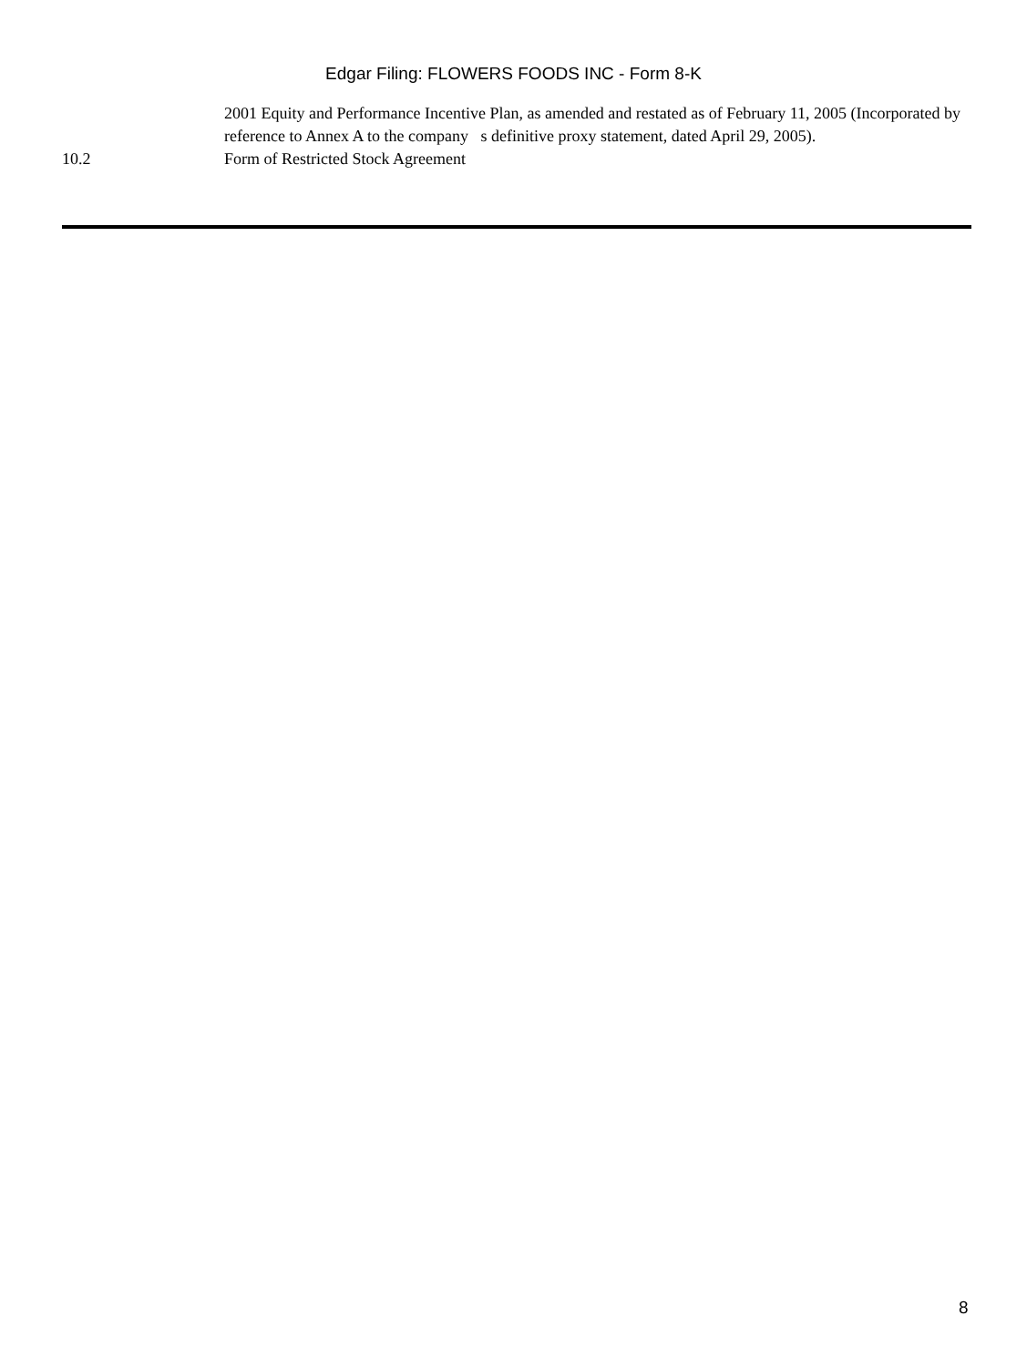Edgar Filing: FLOWERS FOODS INC - Form 8-K
| | 2001 Equity and Performance Incentive Plan, as amended and restated as of February 11, 2005 (Incorporated by reference to Annex A to the company s definitive proxy statement, dated April 29, 2005). |
| 10.2 | Form of Restricted Stock Agreement |
8